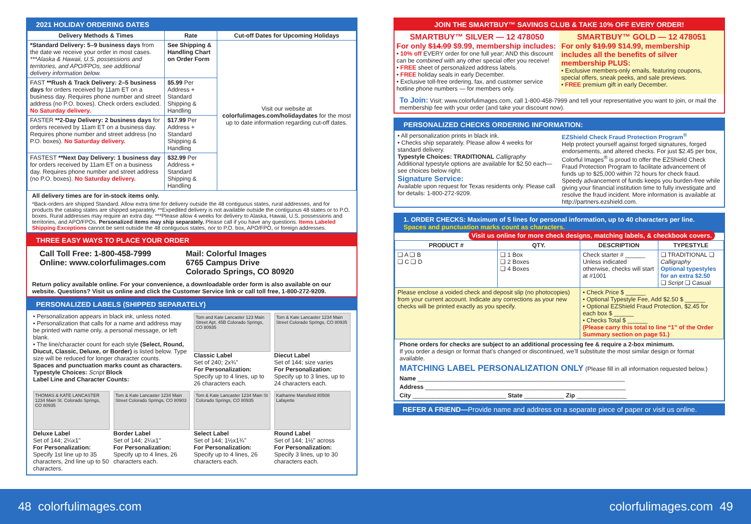2021 HOLIDAY ORDERING DATES
| Delivery Methods & Times | Rate | Cut-off Dates for Upcoming Holidays |
| --- | --- | --- |
| *Standard Delivery: 5–9 business days from the date we receive your order in most cases. ***Alaska & Hawaii, U.S. possessions and territories, and APO/FPOs, see additional delivery information below. | See Shipping & Handling Chart on Order Form | Visit our website at colorfulimages.com/holidaydates for the most up to date information regarding cut-off dates. |
| FAST **Rush & Track Delivery: 2–5 business days for orders received by 11am ET on a business day. Requires phone number and street address (no P.O. boxes). Check orders excluded. No Saturday delivery. | $5.99 Per Address + Standard Shipping & Handling | |
| FASTER **2-Day Delivery: 2 business days for orders received by 11am ET on a business day. Requires phone number and street address (no P.O. boxes). No Saturday delivery. | $17.99 Per Address + Standard Shipping & Handling | |
| FASTEST **Next Day Delivery: 1 business day for orders received by 11am ET on a business day. Requires phone number and street address (no P.O. boxes). No Saturday delivery. | $32.99 Per Address + Standard Shipping & Handling | |
All delivery times are for in-stock items only.
*Back-orders are shipped Standard. Allow extra time for delivery outside the 48 contiguous states, rural addresses, and for products the catalog states are shipped separately. **Expedited delivery is not available outside the contiguous 48 states or to P.O. boxes. Rural addresses may require an extra day. ***Please allow 4 weeks for delivery to Alaska, Hawaii, U.S. possessions and territories, and APO/FPOs. Personalized items may ship separately. Please call if you have any questions. Items Labeled Shipping Exceptions cannot be sent outside the 48 contiguous states, nor to P.O. box, APO/FPO, or foreign addresses.
THREE EASY WAYS TO PLACE YOUR ORDER
Call Toll Free: 1-800-458-7999
Online: www.colorfulimages.com
Mail: Colorful Images
6765 Campus Drive
Colorado Springs, CO 80920
Return policy available online. For your convenience, a downloadable order form is also available on our website. Questions? Visit us online and click the Customer Service link or call toll free, 1-800-272-9209.
PERSONALIZED LABELS (SHIPPED SEPARATELY)
• Personalization appears in black ink, unless noted.
• Personalization that calls for a name and address may be printed with name only, a personal message, or left blank.
• The line/character count for each style (Select, Round, Diucut, Classic, Deluxe, or Border) is listed below. Type size will be reduced for longer character counts.
Spaces and punctuation marks count as characters.
Typestyle Choices: Script Block
Label Line and Character Counts:
Tom and Kate Lancaster 123 Main Street Apt. 45B Colorado Springs, CO 80935
Classic Label
Set of 240; 2x¾"
For Personalization: Specify up to 4 lines, up to 26 characters each.
Tom & Kate Lancaster 1234 Main Street Colorado Springs, CO 80935
Diecut Label
Set of 144; size varies
For Personalization: Specify up to 3 lines, up to 24 characters each.
THOMAS & KATE LANCASTER 1234 Main St. Colorado Springs, CO 80935
Deluxe Label
Set of 144; 2¼x1"
For Personalization: Specify 1st line up to 35 characters, 2nd line up to 50 characters.
Tom & Kate Lancaster 1234 Main Street Colorado Springs, CO 80903
Border Label
Set of 144; 2¼x1"
For Personalization: Specify up to 4 lines, 26 characters each.
Tom & Kate Lancaster 1234 Main St Colorado Springs, CO 80935
Select Label
Set of 144; 1½x1¾"
For Personalization: Specify up to 4 lines, 26 characters each.
Katharine Mansfield 80508 Lafayette
Round Label
Set of 144; 1½" across
For Personalization: Specify 3 lines, up to 30 characters each.
JOIN THE SMARTBUY™ SAVINGS CLUB & TAKE 10% OFF EVERY ORDER!
SMARTBUY™ SILVER — 12 478050
For only $14.99 $9.99, membership includes:
• 10% off EVERY order for one full year; AND this discount can be combined with any other special offer you receive!
• FREE sheet of personalized address labels.
• FREE holiday seals in early December.
• Exclusive toll-free ordering, fax, and customer service hotline phone numbers — for members only.
SMARTBUY™ GOLD — 12 478051
For only $19.99 $14.99, membership includes all the benefits of silver membership PLUS:
• Exclusive members-only emails, featuring coupons, special offers, sneak peeks, and sale previews.
• FREE premium gift in early December.
To Join: Visit: www.colorfulimages.com, call 1-800-458-7999 and tell your representative you want to join, or mail the membership fee with your order (and take your discount now).
PERSONALIZED CHECKS ORDERING INFORMATION:
• All personalization prints in black ink.
• Checks ship separately. Please allow 4 weeks for standard delivery.
Typestyle Choices: TRADITIONAL Calligraphy
Additional typestyle options are available for $2.50 each—see choices below right.
Signature Service:
Available upon request for Texas residents only. Please call for details: 1-800-272-9209.
EZShield Check Fraud Protection Program<sup>®</sup>
Help protect yourself against forged signatures, forged endorsements, and altered checks. For just $2.45 per box, Colorful Images<sup>®</sup> is proud to offer the EZShield Check Fraud Protection Program to facilitate advancement of funds up to $25,000 within 72 hours for check fraud. Speedy advancement of funds keeps you burden-free while giving your financial institution time to fully investigate and resolve the fraud incident. More information is available at http://partners.ezshield.com.
1. ORDER CHECKS: Maximum of 5 lines for personal information, up to 40 characters per line. Spaces and punctuation marks count as characters. Visit us online for more check designs, matching labels, & checkbook covers.
| PRODUCT # | QTY. | DESCRIPTION | TYPESTYLE |
| --- | --- | --- | --- |
| ❑ A ❑ B ❑ C ❑ D | ❑ 1 Box ❑ 2 Boxes ❑ 4 Boxes | Check starter # ______ Unless indicated otherwise, checks will start at #1001 | ❑ TRADITIONAL ❑ Calligraphy Optional typestyles for an extra $2.50 ❑ Script ❑ Casual |
| Please enclose a voided check and deposit slip (no photocopies) from your current account. Indicate any corrections as your new checks will be printed exactly as you specify. | | • Check Price $ ______ • Optional Typestyle Fee, Add $2.50 $ ______ • Optional EZShield Fraud Protection, $2.45 for each box $ ______ • Checks Total $ ______ (Please carry this total to line “1” of the Order Summary section on page 51.) | |
Phone orders for checks are subject to an additional processing fee & require a 2-box minimum.
If you order a design or format that’s changed or discontinued, we’ll substitute the most similar design or format available.
MATCHING LABEL PERSONALIZATION ONLY (Please fill in all information requested below.)
Name ______________________________________________________________
Address ____________________________________________________________
City ____________________________ State ____________ Zip _______________
REFER A FRIEND—Provide name and address on a separate piece of paper or visit us online.
48 colorfulimages.com colorfulimages.com 49